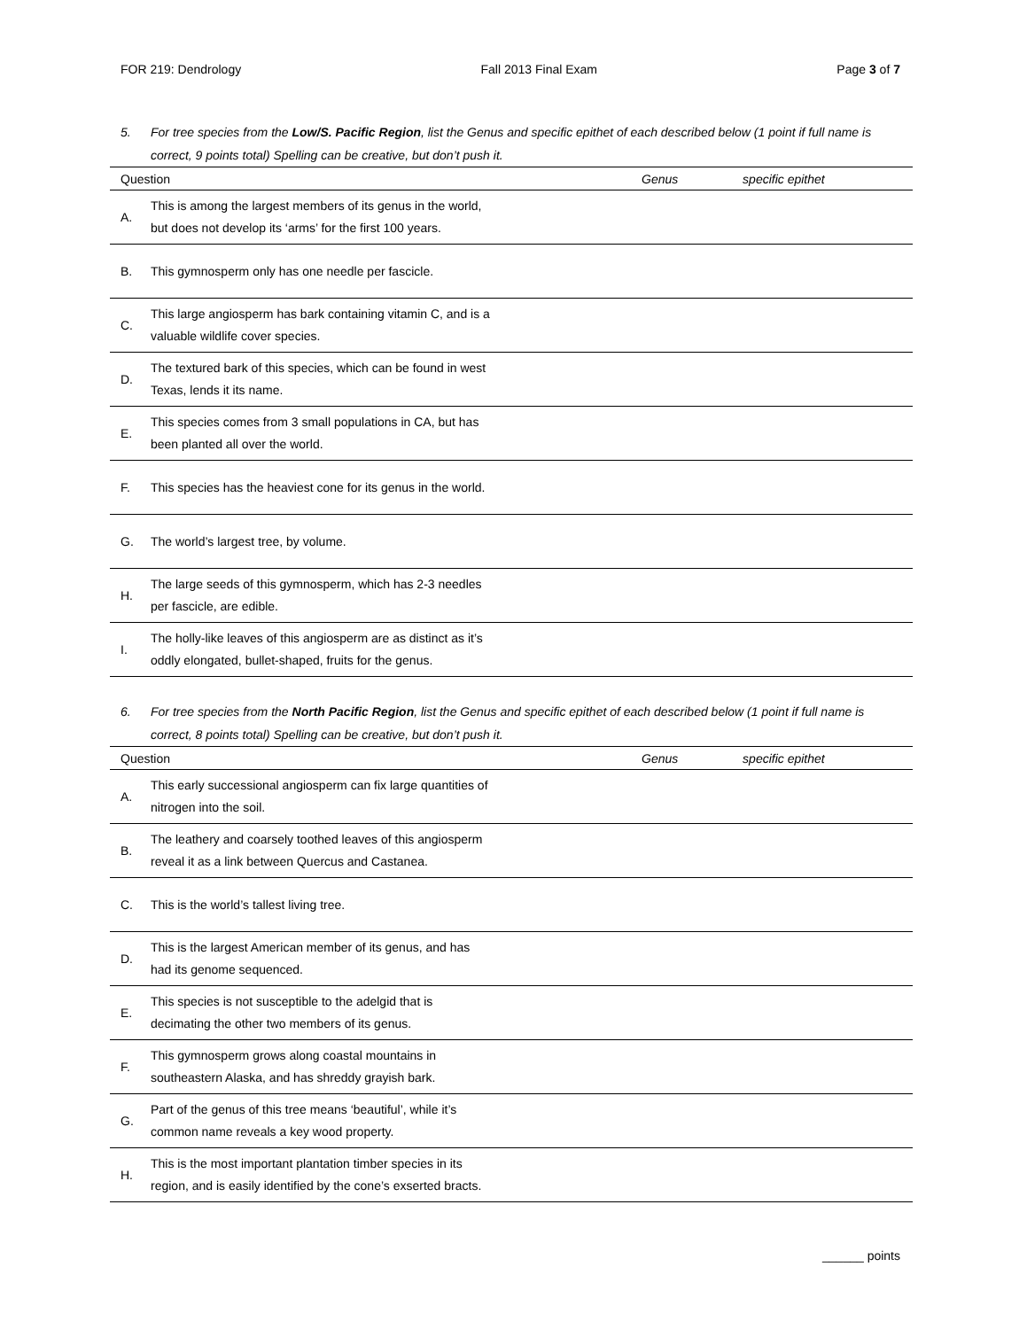FOR 219: Dendrology Fall 2013 Final Exam Page 3 of 7
5. For tree species from the Low/S. Pacific Region, list the Genus and specific epithet of each described below (1 point if full name is correct, 9 points total) Spelling can be creative, but don’t push it.
| Question | | Genus | specific epithet |
| --- | --- | --- | --- |
| A. | This is among the largest members of its genus in the world, but does not develop its ‘arms’ for the first 100 years. | | |
| B. | This gymnosperm only has one needle per fascicle. | | |
| C. | This large angiosperm has bark containing vitamin C, and is a valuable wildlife cover species. | | |
| D. | The textured bark of this species, which can be found in west Texas, lends it its name. | | |
| E. | This species comes from 3 small populations in CA, but has been planted all over the world. | | |
| F. | This species has the heaviest cone for its genus in the world. | | |
| G. | The world’s largest tree, by volume. | | |
| H. | The large seeds of this gymnosperm, which has 2-3 needles per fascicle, are edible. | | |
| I. | The holly-like leaves of this angiosperm are as distinct as it’s oddly elongated, bullet-shaped, fruits for the genus. | | |
6. For tree species from the North Pacific Region, list the Genus and specific epithet of each described below (1 point if full name is correct, 8 points total) Spelling can be creative, but don’t push it.
| Question | | Genus | specific epithet |
| --- | --- | --- | --- |
| A. | This early successional angiosperm can fix large quantities of nitrogen into the soil. | | |
| B. | The leathery and coarsely toothed leaves of this angiosperm reveal it as a link between Quercus and Castanea. | | |
| C. | This is the world’s tallest living tree. | | |
| D. | This is the largest American member of its genus, and has had its genome sequenced. | | |
| E. | This species is not susceptible to the adelgid that is decimating the other two members of its genus. | | |
| F. | This gymnosperm grows along coastal mountains in southeastern Alaska, and has shreddy grayish bark. | | |
| G. | Part of the genus of this tree means ‘beautiful’, while it’s common name reveals a key wood property. | | |
| H. | This is the most important plantation timber species in its region, and is easily identified by the cone’s exserted bracts. | | |
______ points